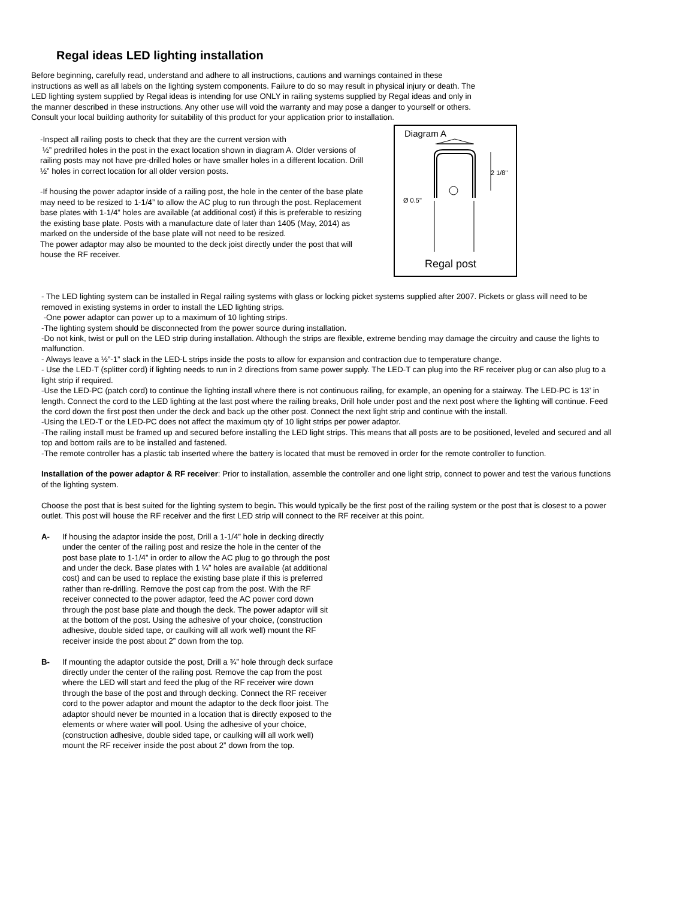Regal ideas LED lighting installation
Before beginning, carefully read, understand and adhere to all instructions, cautions and warnings contained in these instructions as well as all labels on the lighting system components. Failure to do so may result in physical injury or death. The LED lighting system supplied by Regal ideas is intending for use ONLY in railing systems supplied by Regal ideas and only in the manner described in these instructions. Any other use will void the warranty and may pose a danger to yourself or others. Consult your local building authority for suitability of this product for your application prior to installation.
-Inspect all railing posts to check that they are the current version with
½” predrilled holes in the post in the exact location shown in diagram A. Older versions of railing posts may not have pre-drilled holes or have smaller holes in a different location. Drill ½” holes in correct location for all older version posts.
-If housing the power adaptor inside of a railing post, the hole in the center of the base plate may need to be resized to 1-1/4” to allow the AC plug to run through the post. Replacement base plates with 1-1/4” holes are available (at additional cost) if this is preferable to resizing the existing base plate. Posts with a manufacture date of later than 1405 (May, 2014) as marked on the underside of the base plate will not need to be resized.
The power adaptor may also be mounted to the deck joist directly under the post that will house the RF receiver.
Diagram A
Ø 0.5"
2 1/8"
Regal post
- The LED lighting system can be installed in Regal railing systems with glass or locking picket systems supplied after 2007. Pickets or glass will need to be removed in existing systems in order to install the LED lighting strips.
-One power adaptor can power up to a maximum of 10 lighting strips.
-The lighting system should be disconnected from the power source during installation.
-Do not kink, twist or pull on the LED strip during installation. Although the strips are flexible, extreme bending may damage the circuitry and cause the lights to malfunction.
- Always leave a ½”-1” slack in the LED-L strips inside the posts to allow for expansion and contraction due to temperature change.
- Use the LED-T (splitter cord) if lighting needs to run in 2 directions from same power supply. The LED-T can plug into the RF receiver plug or can also plug to a light strip if required.
-Use the LED-PC (patch cord) to continue the lighting install where there is not continuous railing, for example, an opening for a stairway. The LED-PC is 13’ in length. Connect the cord to the LED lighting at the last post where the railing breaks, Drill hole under post and the next post where the lighting will continue. Feed the cord down the first post then under the deck and back up the other post. Connect the next light strip and continue with the install.
-Using the LED-T or the LED-PC does not affect the maximum qty of 10 light strips per power adaptor.
-The railing install must be framed up and secured before installing the LED light strips. This means that all posts are to be positioned, leveled and secured and all top and bottom rails are to be installed and fastened.
-The remote controller has a plastic tab inserted where the battery is located that must be removed in order for the remote controller to function.
Installation of the power adaptor & RF receiver: Prior to installation, assemble the controller and one light strip, connect to power and test the various functions of the lighting system.
Choose the post that is best suited for the lighting system to begin. This would typically be the first post of the railing system or the post that is closest to a power outlet. This post will house the RF receiver and the first LED strip will connect to the RF receiver at this point.
A- If housing the adaptor inside the post, Drill a 1-1/4” hole in decking directly under the center of the railing post and resize the hole in the center of the post base plate to 1-1/4” in order to allow the AC plug to go through the post and under the deck. Base plates with 1 ¼” holes are available (at additional cost) and can be used to replace the existing base plate if this is preferred rather than re-drilling. Remove the post cap from the post. With the RF receiver connected to the power adaptor, feed the AC power cord down through the post base plate and though the deck. The power adaptor will sit at the bottom of the post. Using the adhesive of your choice, (construction adhesive, double sided tape, or caulking will all work well) mount the RF receiver inside the post about 2” down from the top.
B- If mounting the adaptor outside the post, Drill a ¾” hole through deck surface directly under the center of the railing post. Remove the cap from the post where the LED will start and feed the plug of the RF receiver wire down through the base of the post and through decking. Connect the RF receiver cord to the power adaptor and mount the adaptor to the deck floor joist. The adaptor should never be mounted in a location that is directly exposed to the elements or where water will pool. Using the adhesive of your choice, (construction adhesive, double sided tape, or caulking will all work well) mount the RF receiver inside the post about 2” down from the top.